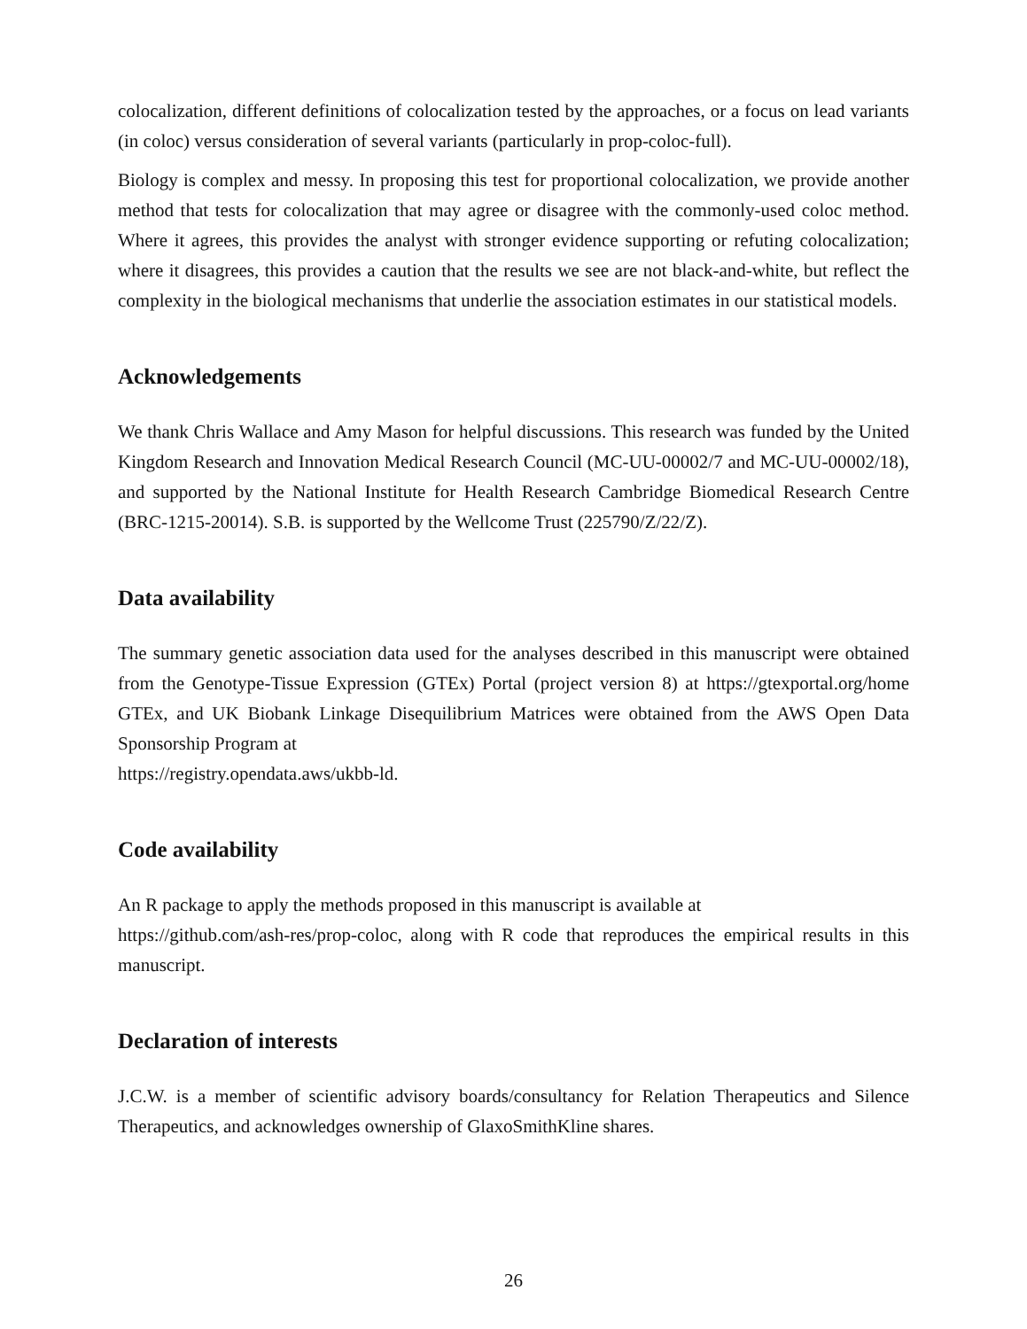colocalization, different definitions of colocalization tested by the approaches, or a focus on lead variants (in coloc) versus consideration of several variants (particularly in prop-coloc-full).
Biology is complex and messy. In proposing this test for proportional colocalization, we provide another method that tests for colocalization that may agree or disagree with the commonly-used coloc method. Where it agrees, this provides the analyst with stronger evidence supporting or refuting colocalization; where it disagrees, this provides a caution that the results we see are not black-and-white, but reflect the complexity in the biological mechanisms that underlie the association estimates in our statistical models.
Acknowledgements
We thank Chris Wallace and Amy Mason for helpful discussions. This research was funded by the United Kingdom Research and Innovation Medical Research Council (MC-UU-00002/7 and MC-UU-00002/18), and supported by the National Institute for Health Research Cambridge Biomedical Research Centre (BRC-1215-20014). S.B. is supported by the Wellcome Trust (225790/Z/22/Z).
Data availability
The summary genetic association data used for the analyses described in this manuscript were obtained from the Genotype-Tissue Expression (GTEx) Portal (project version 8) at https://gtexportal.org/home GTEx, and UK Biobank Linkage Disequilibrium Matrices were obtained from the AWS Open Data Sponsorship Program at
https://registry.opendata.aws/ukbb-ld.
Code availability
An R package to apply the methods proposed in this manuscript is available at
https://github.com/ash-res/prop-coloc, along with R code that reproduces the empirical results in this manuscript.
Declaration of interests
J.C.W. is a member of scientific advisory boards/consultancy for Relation Therapeutics and Silence Therapeutics, and acknowledges ownership of GlaxoSmithKline shares.
26